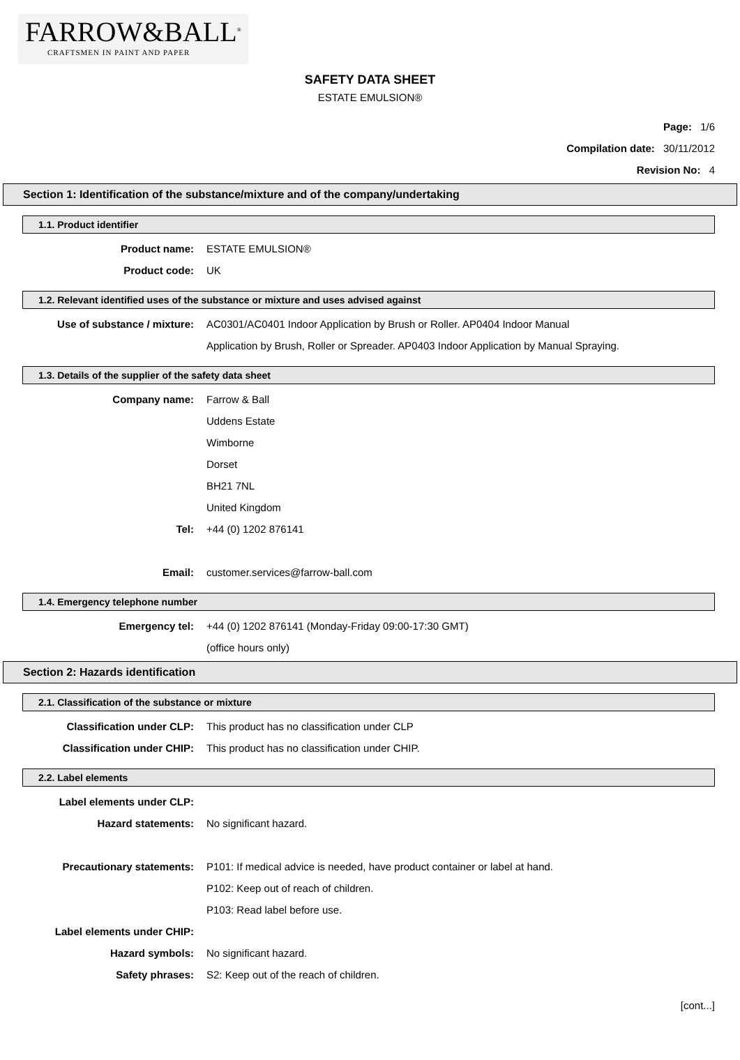FARROW&BALL<sup>®</sup>
CRAFTSMEN IN PAINT AND PAPER
SAFETY DATA SHEET
ESTATE EMULSION®
Page: 1/6
Compilation date: 30/11/2012
Revision No: 4
Section 1: Identification of the substance/mixture and of the company/undertaking
1.1. Product identifier
Product name: ESTATE EMULSION®
Product code: UK
1.2. Relevant identified uses of the substance or mixture and uses advised against
Use of substance / mixture: AC0301/AC0401 Indoor Application by Brush or Roller. AP0404 Indoor Manual
Application by Brush, Roller or Spreader. AP0403 Indoor Application by Manual Spraying.
1.3. Details of the supplier of the safety data sheet
Company name: Farrow & Ball
Uddens Estate
Wimborne
Dorset
BH21 7NL
United Kingdom
Tel: +44 (0) 1202 876141
Email: customer.services@farrow-ball.com
1.4. Emergency telephone number
Emergency tel: +44 (0) 1202 876141 (Monday-Friday 09:00-17:30 GMT)
(office hours only)
Section 2: Hazards identification
2.1. Classification of the substance or mixture
Classification under CLP: This product has no classification under CLP
Classification under CHIP: This product has no classification under CHIP.
2.2. Label elements
Label elements under CLP:
Hazard statements: No significant hazard.
Precautionary statements: P101: If medical advice is needed, have product container or label at hand.
P102: Keep out of reach of children.
P103: Read label before use.
Label elements under CHIP:
Hazard symbols: No significant hazard.
Safety phrases: S2: Keep out of the reach of children.
[cont...]